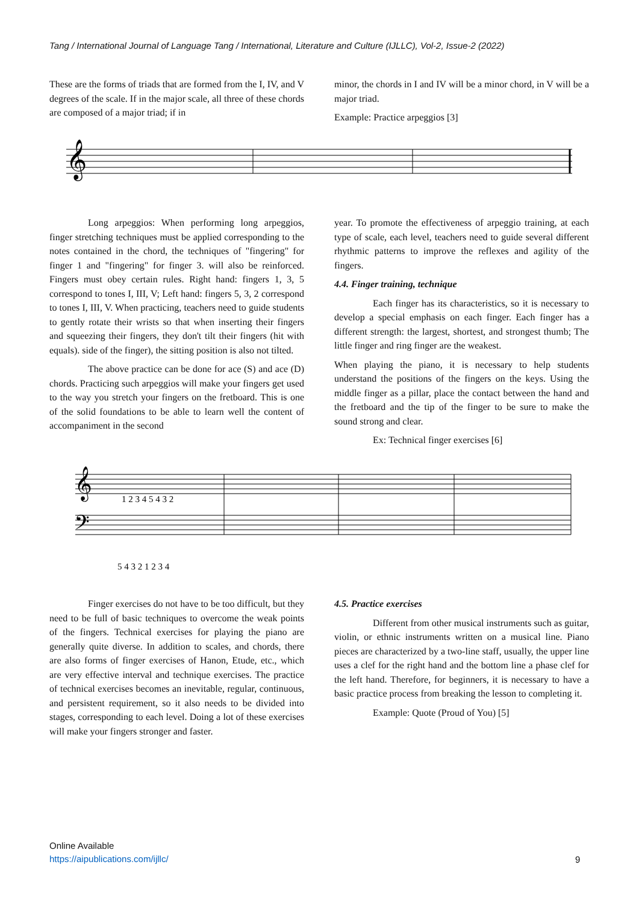Tang / International Journal of Language Tang / International, Literature and Culture (IJLLC), Vol-2, Issue-2 (2022)
These are the forms of triads that are formed from the I, IV, and V degrees of the scale. If in the major scale, all three of these chords are composed of a major triad; if in
minor, the chords in I and IV will be a minor chord, in V will be a major triad.
Example: Practice arpeggios [3]
𝄞
Long arpeggios: When performing long arpeggios, finger stretching techniques must be applied corresponding to the notes contained in the chord, the techniques of "fingering" for finger 1 and "fingering" for finger 3. will also be reinforced. Fingers must obey certain rules. Right hand: fingers 1, 3, 5 correspond to tones I, III, V; Left hand: fingers 5, 3, 2 correspond to tones I, III, V. When practicing, teachers need to guide students to gently rotate their wrists so that when inserting their fingers and squeezing their fingers, they don't tilt their fingers (hit with equals). side of the finger), the sitting position is also not tilted.
The above practice can be done for ace (S) and ace (D) chords. Practicing such arpeggios will make your fingers get used to the way you stretch your fingers on the fretboard. This is one of the solid foundations to be able to learn well the content of accompaniment in the second
year. To promote the effectiveness of arpeggio training, at each type of scale, each level, teachers need to guide several different rhythmic patterns to improve the reflexes and agility of the fingers.
4.4. Finger training, technique
Each finger has its characteristics, so it is necessary to develop a special emphasis on each finger. Each finger has a different strength: the largest, shortest, and strongest thumb; The little finger and ring finger are the weakest.
When playing the piano, it is necessary to help students understand the positions of the fingers on the keys. Using the middle finger as a pillar, place the contact between the hand and the fretboard and the tip of the finger to be sure to make the sound strong and clear.
Ex: Technical finger exercises [6]
𝄞
𝄢
1 2 3 4 5 4 3 2
5 4 3 2 1 2 3 4
Finger exercises do not have to be too difficult, but they need to be full of basic techniques to overcome the weak points of the fingers. Technical exercises for playing the piano are generally quite diverse. In addition to scales, and chords, there are also forms of finger exercises of Hanon, Etude, etc., which are very effective interval and technique exercises. The practice of technical exercises becomes an inevitable, regular, continuous, and persistent requirement, so it also needs to be divided into stages, corresponding to each level. Doing a lot of these exercises will make your fingers stronger and faster.
4.5. Practice exercises
Different from other musical instruments such as guitar, violin, or ethnic instruments written on a musical line. Piano pieces are characterized by a two-line staff, usually, the upper line uses a clef for the right hand and the bottom line a phase clef for the left hand. Therefore, for beginners, it is necessary to have a basic practice process from breaking the lesson to completing it.
Example: Quote (Proud of You) [5]
Online Available
https://aipublications.com/ijllc/
9